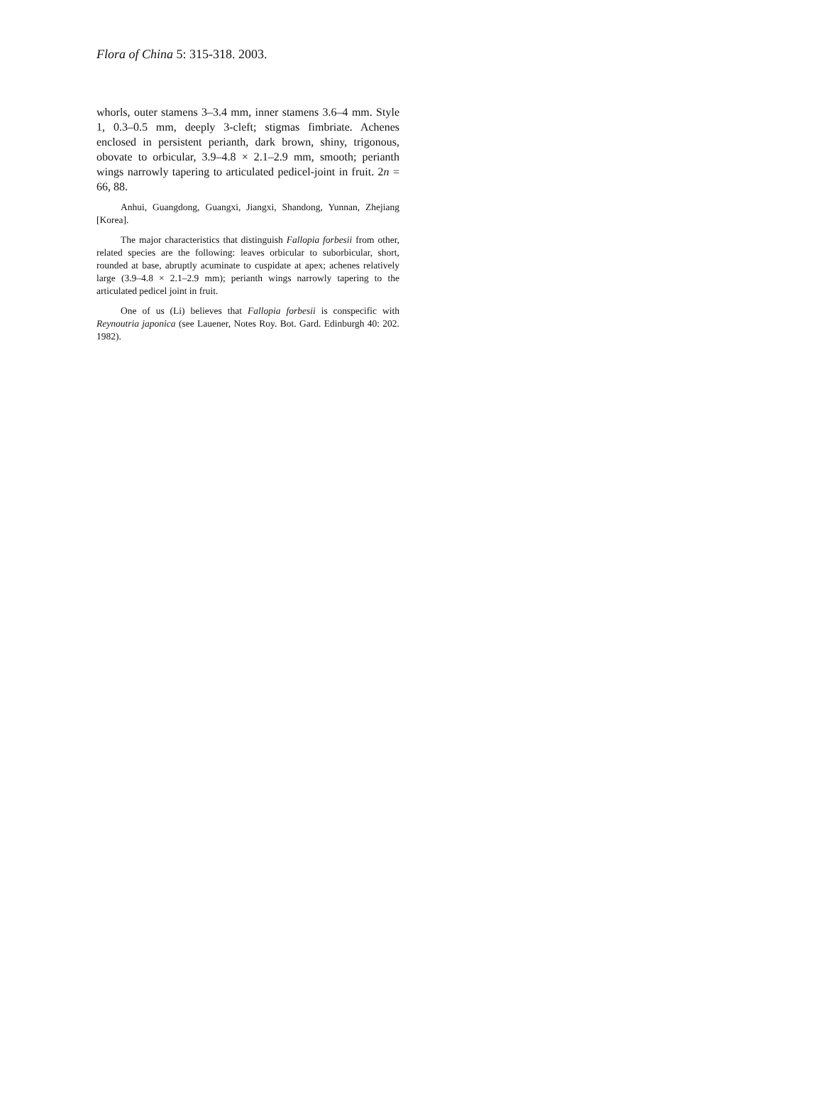Flora of China 5: 315-318. 2003.
whorls, outer stamens 3–3.4 mm, inner stamens 3.6–4 mm. Style 1, 0.3–0.5 mm, deeply 3-cleft; stigmas fimbriate. Achenes enclosed in persistent perianth, dark brown, shiny, trigonous, obovate to orbicular, 3.9–4.8 × 2.1–2.9 mm, smooth; perianth wings narrowly tapering to articulated pedicel-joint in fruit. 2n = 66, 88.
Anhui, Guangdong, Guangxi, Jiangxi, Shandong, Yunnan, Zhejiang [Korea].
The major characteristics that distinguish Fallopia forbesii from other, related species are the following: leaves orbicular to suborbicular, short, rounded at base, abruptly acuminate to cuspidate at apex; achenes relatively large (3.9–4.8 × 2.1–2.9 mm); perianth wings narrowly tapering to the articulated pedicel joint in fruit.
One of us (Li) believes that Fallopia forbesii is conspecific with Reynoutria japonica (see Lauener, Notes Roy. Bot. Gard. Edinburgh 40: 202. 1982).